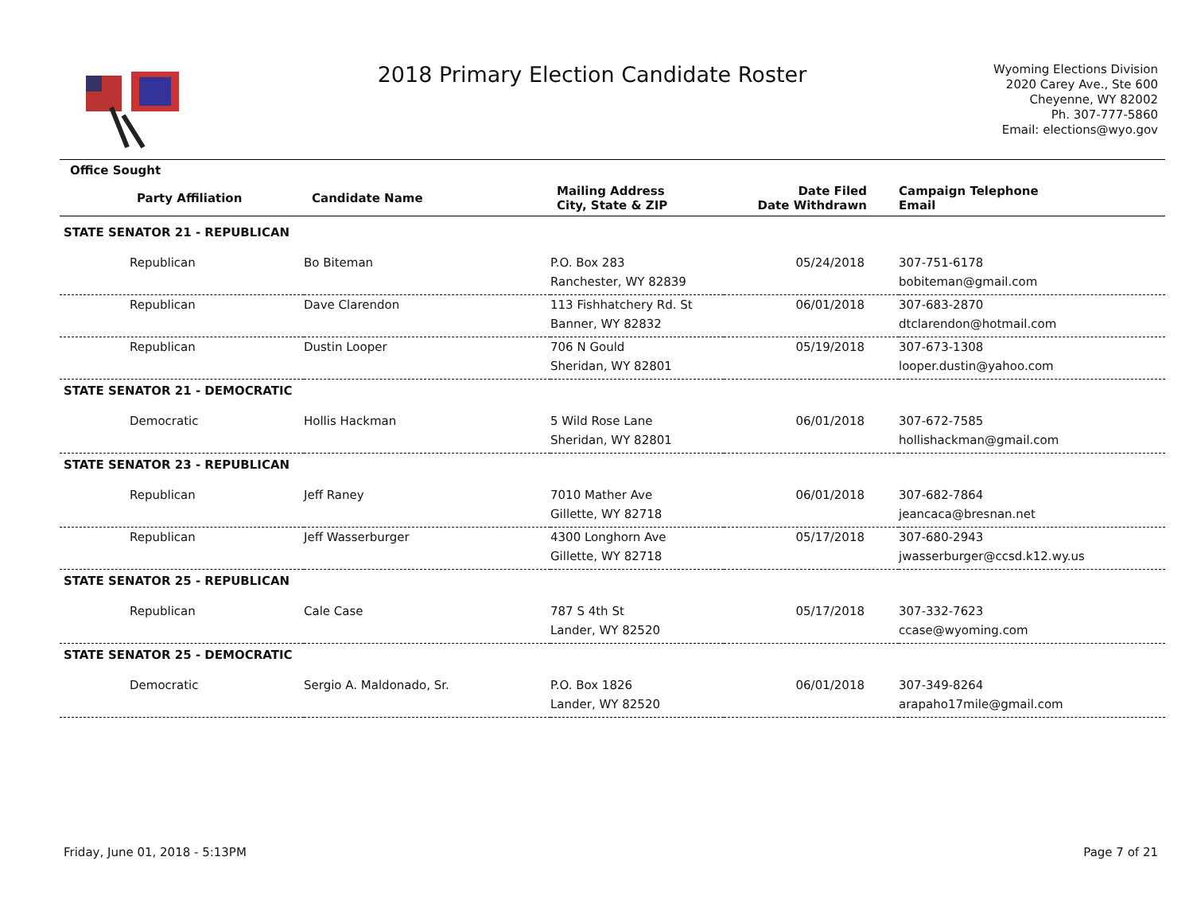2018 Primary Election Candidate Roster
Wyoming Elections Division
2020 Carey Ave., Ste 600
Cheyenne, WY 82002
Ph. 307-777-5860
Email: elections@wyo.gov
| Office Sought | | | | |
| --- | --- | --- | --- | --- |
| Party Affiliation | Candidate Name | Mailing Address City, State & ZIP | Date Filed Date Withdrawn | Campaign Telephone Email |
| STATE SENATOR 21 - REPUBLICAN | | | | |
| Republican | Bo Biteman | P.O. Box 283 Ranchester, WY 82839 | 05/24/2018 | 307-751-6178 bobiteman@gmail.com |
| Republican | Dave Clarendon | 113 Fishhatchery Rd. St Banner, WY 82832 | 06/01/2018 | 307-683-2870 dtclarendon@hotmail.com |
| Republican | Dustin Looper | 706 N Gould Sheridan, WY 82801 | 05/19/2018 | 307-673-1308 looper.dustin@yahoo.com |
| STATE SENATOR 21 - DEMOCRATIC | | | | |
| Democratic | Hollis Hackman | 5 Wild Rose Lane Sheridan, WY 82801 | 06/01/2018 | 307-672-7585 hollishackman@gmail.com |
| STATE SENATOR 23 - REPUBLICAN | | | | |
| Republican | Jeff Raney | 7010 Mather Ave Gillette, WY 82718 | 06/01/2018 | 307-682-7864 jeancaca@bresnan.net |
| Republican | Jeff Wasserburger | 4300 Longhorn Ave Gillette, WY 82718 | 05/17/2018 | 307-680-2943 jwasserburger@ccsd.k12.wy.us |
| STATE SENATOR 25 - REPUBLICAN | | | | |
| Republican | Cale Case | 787 S 4th St Lander, WY 82520 | 05/17/2018 | 307-332-7623 ccase@wyoming.com |
| STATE SENATOR 25 - DEMOCRATIC | | | | |
| Democratic | Sergio A. Maldonado, Sr. | P.O. Box 1826 Lander, WY 82520 | 06/01/2018 | 307-349-8264 arapaho17mile@gmail.com |
Friday, June 01, 2018 - 5:13PM Page 7 of 21